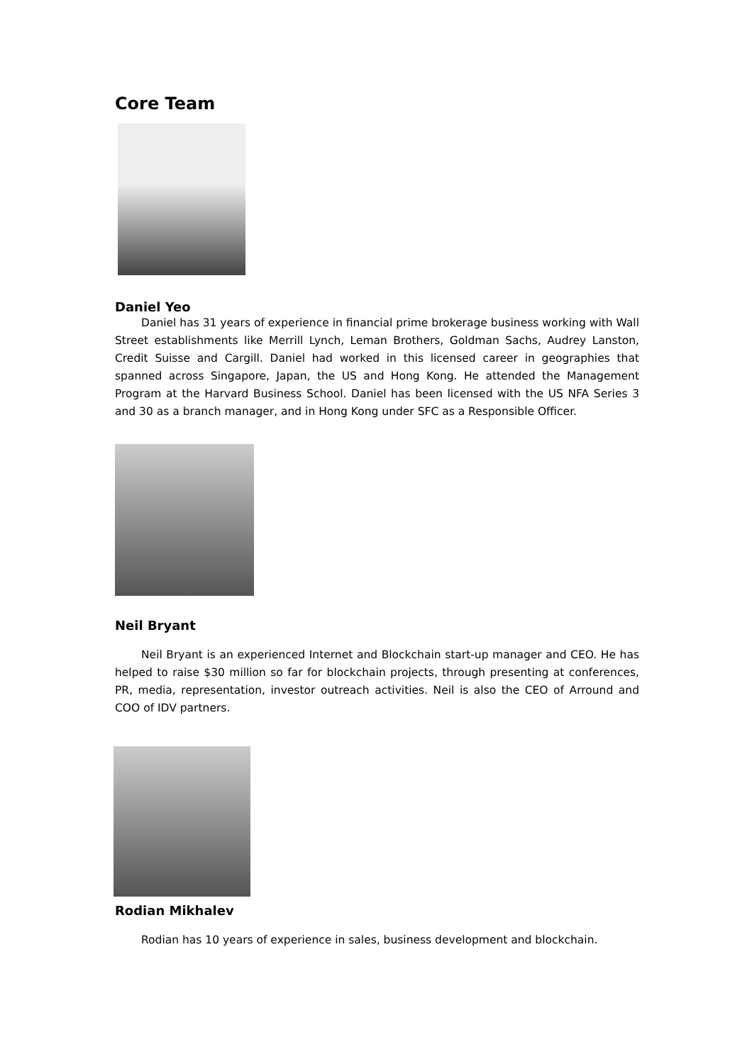Core Team
Daniel Yeo
Daniel has 31 years of experience in financial prime brokerage business working with Wall Street establishments like Merrill Lynch, Leman Brothers, Goldman Sachs, Audrey Lanston, Credit Suisse and Cargill. Daniel had worked in this licensed career in geographies that spanned across Singapore, Japan, the US and Hong Kong. He attended the Management Program at the Harvard Business School. Daniel has been licensed with the US NFA Series 3 and 30 as a branch manager, and in Hong Kong under SFC as a Responsible Officer.
Neil Bryant
Neil Bryant is an experienced Internet and Blockchain start-up manager and CEO. He has helped to raise $30 million so far for blockchain projects, through presenting at conferences, PR, media, representation, investor outreach activities. Neil is also the CEO of Arround and COO of IDV partners.
Rodian Mikhalev
Rodian has 10 years of experience in sales, business development and blockchain.